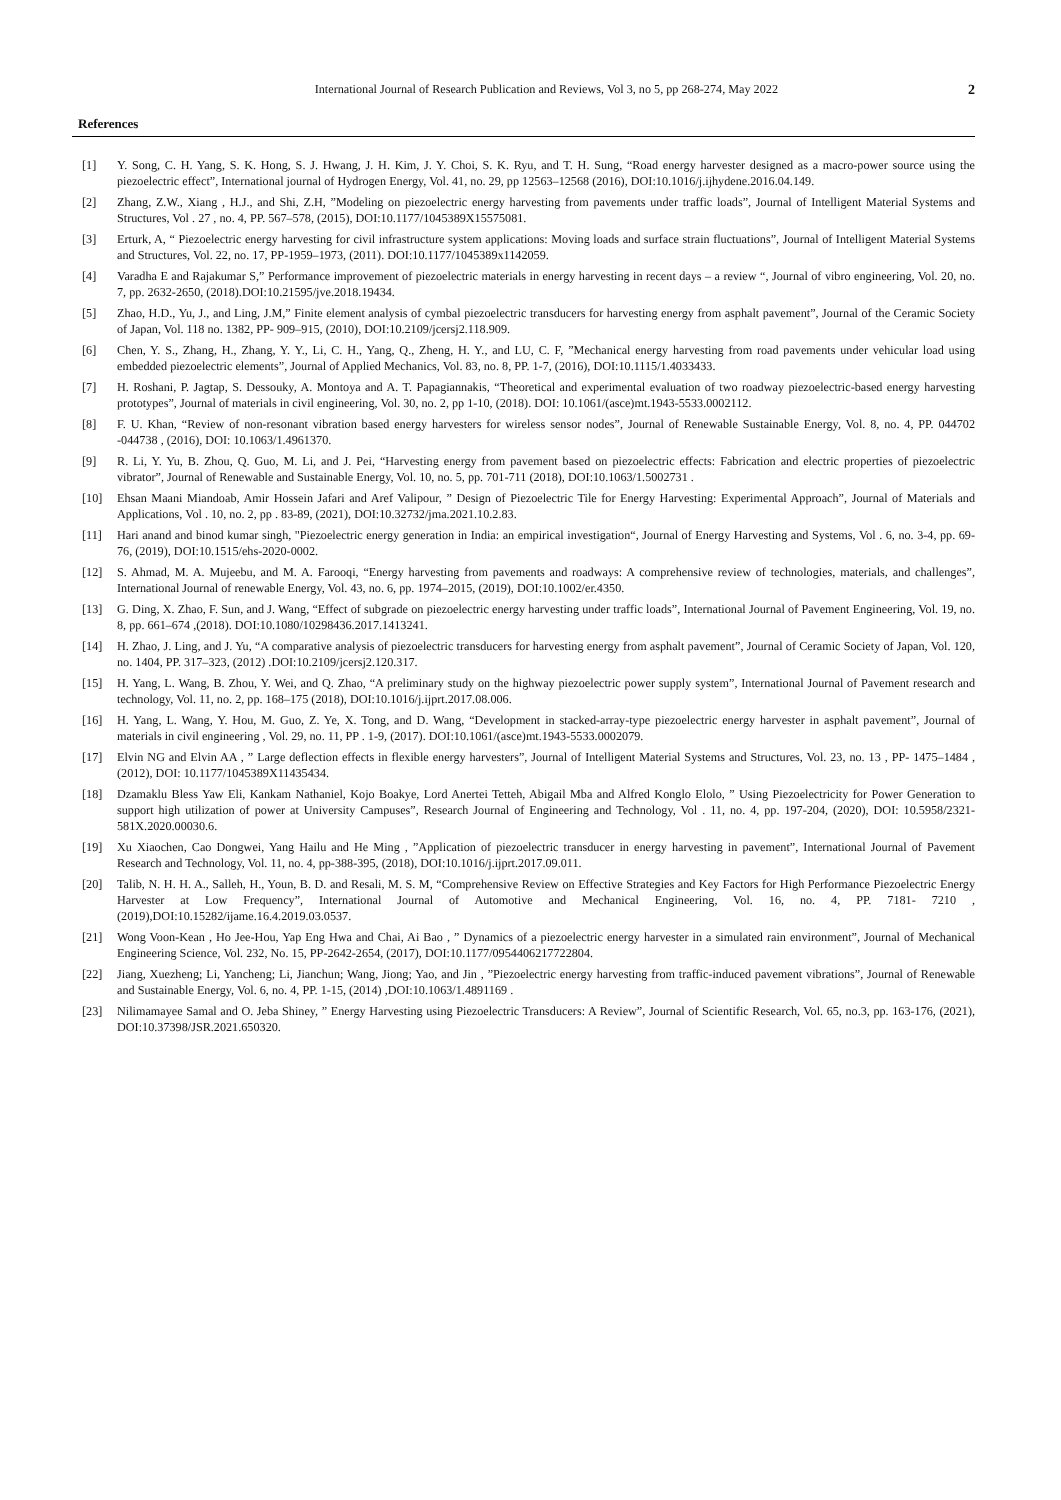International Journal of Research Publication and Reviews, Vol 3, no 5, pp 268-274, May 2022 2
References
[1] Y. Song, C. H. Yang, S. K. Hong, S. J. Hwang, J. H. Kim, J. Y. Choi, S. K. Ryu, and T. H. Sung, “Road energy harvester designed as a macro-power source using the piezoelectric effect”, International journal of Hydrogen Energy, Vol. 41, no. 29, pp 12563–12568 (2016), DOI:10.1016/j.ijhydene.2016.04.149.
[2] Zhang, Z.W., Xiang , H.J., and Shi, Z.H, ”Modeling on piezoelectric energy harvesting from pavements under traffic loads”, Journal of Intelligent Material Systems and Structures, Vol . 27 , no. 4, PP. 567–578, (2015), DOI:10.1177/1045389X15575081.
[3] Erturk, A, “ Piezoelectric energy harvesting for civil infrastructure system applications: Moving loads and surface strain fluctuations”, Journal of Intelligent Material Systems and Structures, Vol. 22, no. 17, PP-1959–1973, (2011). DOI:10.1177/1045389x1142059.
[4] Varadha E and Rajakumar S,” Performance improvement of piezoelectric materials in energy harvesting in recent days – a review “, Journal of vibro engineering, Vol. 20, no. 7, pp. 2632-2650, (2018).DOI:10.21595/jve.2018.19434.
[5] Zhao, H.D., Yu, J., and Ling, J.M,” Finite element analysis of cymbal piezoelectric transducers for harvesting energy from asphalt pavement”, Journal of the Ceramic Society of Japan, Vol. 118 no. 1382, PP- 909–915, (2010), DOI:10.2109/jcersj2.118.909.
[6] Chen, Y. S., Zhang, H., Zhang, Y. Y., Li, C. H., Yang, Q., Zheng, H. Y., and LU, C. F, ”Mechanical energy harvesting from road pavements under vehicular load using embedded piezoelectric elements”, Journal of Applied Mechanics, Vol. 83, no. 8, PP. 1-7, (2016), DOI:10.1115/1.4033433.
[7] H. Roshani, P. Jagtap, S. Dessouky, A. Montoya and A. T. Papagiannakis, “Theoretical and experimental evaluation of two roadway piezoelectric-based energy harvesting prototypes”, Journal of materials in civil engineering, Vol. 30, no. 2, pp 1-10, (2018). DOI: 10.1061/(asce)mt.1943-5533.0002112.
[8] F. U. Khan, “Review of non-resonant vibration based energy harvesters for wireless sensor nodes”, Journal of Renewable Sustainable Energy, Vol. 8, no. 4, PP. 044702 -044738 , (2016), DOI: 10.1063/1.4961370.
[9] R. Li, Y. Yu, B. Zhou, Q. Guo, M. Li, and J. Pei, “Harvesting energy from pavement based on piezoelectric effects: Fabrication and electric properties of piezoelectric vibrator”, Journal of Renewable and Sustainable Energy, Vol. 10, no. 5, pp. 701-711 (2018), DOI:10.1063/1.5002731 .
[10] Ehsan Maani Miandoab, Amir Hossein Jafari and Aref Valipour, ” Design of Piezoelectric Tile for Energy Harvesting: Experimental Approach”, Journal of Materials and Applications, Vol . 10, no. 2, pp . 83-89, (2021), DOI:10.32732/jma.2021.10.2.83.
[11] Hari anand and binod kumar singh, "Piezoelectric energy generation in India: an empirical investigation“, Journal of Energy Harvesting and Systems, Vol . 6, no. 3-4, pp. 69-76, (2019), DOI:10.1515/ehs-2020-0002.
[12] S. Ahmad, M. A. Mujeebu, and M. A. Farooqi, “Energy harvesting from pavements and roadways: A comprehensive review of technologies, materials, and challenges”, International Journal of renewable Energy, Vol. 43, no. 6, pp. 1974–2015, (2019), DOI:10.1002/er.4350.
[13] G. Ding, X. Zhao, F. Sun, and J. Wang, “Effect of subgrade on piezoelectric energy harvesting under traffic loads”, International Journal of Pavement Engineering, Vol. 19, no. 8, pp. 661–674 ,(2018). DOI:10.1080/10298436.2017.1413241.
[14] H. Zhao, J. Ling, and J. Yu, “A comparative analysis of piezoelectric transducers for harvesting energy from asphalt pavement”, Journal of Ceramic Society of Japan, Vol. 120, no. 1404, PP. 317–323, (2012) .DOI:10.2109/jcersj2.120.317.
[15] H. Yang, L. Wang, B. Zhou, Y. Wei, and Q. Zhao, “A preliminary study on the highway piezoelectric power supply system”, International Journal of Pavement research and technology, Vol. 11, no. 2, pp. 168–175 (2018), DOI:10.1016/j.ijprt.2017.08.006.
[16] H. Yang, L. Wang, Y. Hou, M. Guo, Z. Ye, X. Tong, and D. Wang, “Development in stacked-array-type piezoelectric energy harvester in asphalt pavement”, Journal of materials in civil engineering , Vol. 29, no. 11, PP . 1-9, (2017). DOI:10.1061/(asce)mt.1943-5533.0002079.
[17] Elvin NG and Elvin AA , ” Large deflection effects in flexible energy harvesters”, Journal of Intelligent Material Systems and Structures, Vol. 23, no. 13 , PP- 1475–1484 , (2012), DOI: 10.1177/1045389X11435434.
[18] Dzamaklu Bless Yaw Eli, Kankam Nathaniel, Kojo Boakye, Lord Anertei Tetteh, Abigail Mba and Alfred Konglo Elolo, ” Using Piezoelectricity for Power Generation to support high utilization of power at University Campuses”, Research Journal of Engineering and Technology, Vol . 11, no. 4, pp. 197-204, (2020), DOI: 10.5958/2321-581X.2020.00030.6.
[19] Xu Xiaochen, Cao Dongwei, Yang Hailu and He Ming , ”Application of piezoelectric transducer in energy harvesting in pavement”, International Journal of Pavement Research and Technology, Vol. 11, no. 4, pp-388-395, (2018), DOI:10.1016/j.ijprt.2017.09.011.
[20] Talib, N. H. H. A., Salleh, H., Youn, B. D. and Resali, M. S. M, “Comprehensive Review on Effective Strategies and Key Factors for High Performance Piezoelectric Energy Harvester at Low Frequency”, International Journal of Automotive and Mechanical Engineering, Vol. 16, no. 4, PP. 7181- 7210 , (2019),DOI:10.15282/ijame.16.4.2019.03.0537.
[21] Wong Voon-Kean , Ho Jee-Hou, Yap Eng Hwa and Chai, Ai Bao , ” Dynamics of a piezoelectric energy harvester in a simulated rain environment”, Journal of Mechanical Engineering Science, Vol. 232, No. 15, PP-2642-2654, (2017), DOI:10.1177/0954406217722804.
[22] Jiang, Xuezheng; Li, Yancheng; Li, Jianchun; Wang, Jiong; Yao, and Jin , ”Piezoelectric energy harvesting from traffic-induced pavement vibrations”, Journal of Renewable and Sustainable Energy, Vol. 6, no. 4, PP. 1-15, (2014) ,DOI:10.1063/1.4891169 .
[23] Nilimamayee Samal and O. Jeba Shiney, ” Energy Harvesting using Piezoelectric Transducers: A Review”, Journal of Scientific Research, Vol. 65, no.3, pp. 163-176, (2021), DOI:10.37398/JSR.2021.650320.